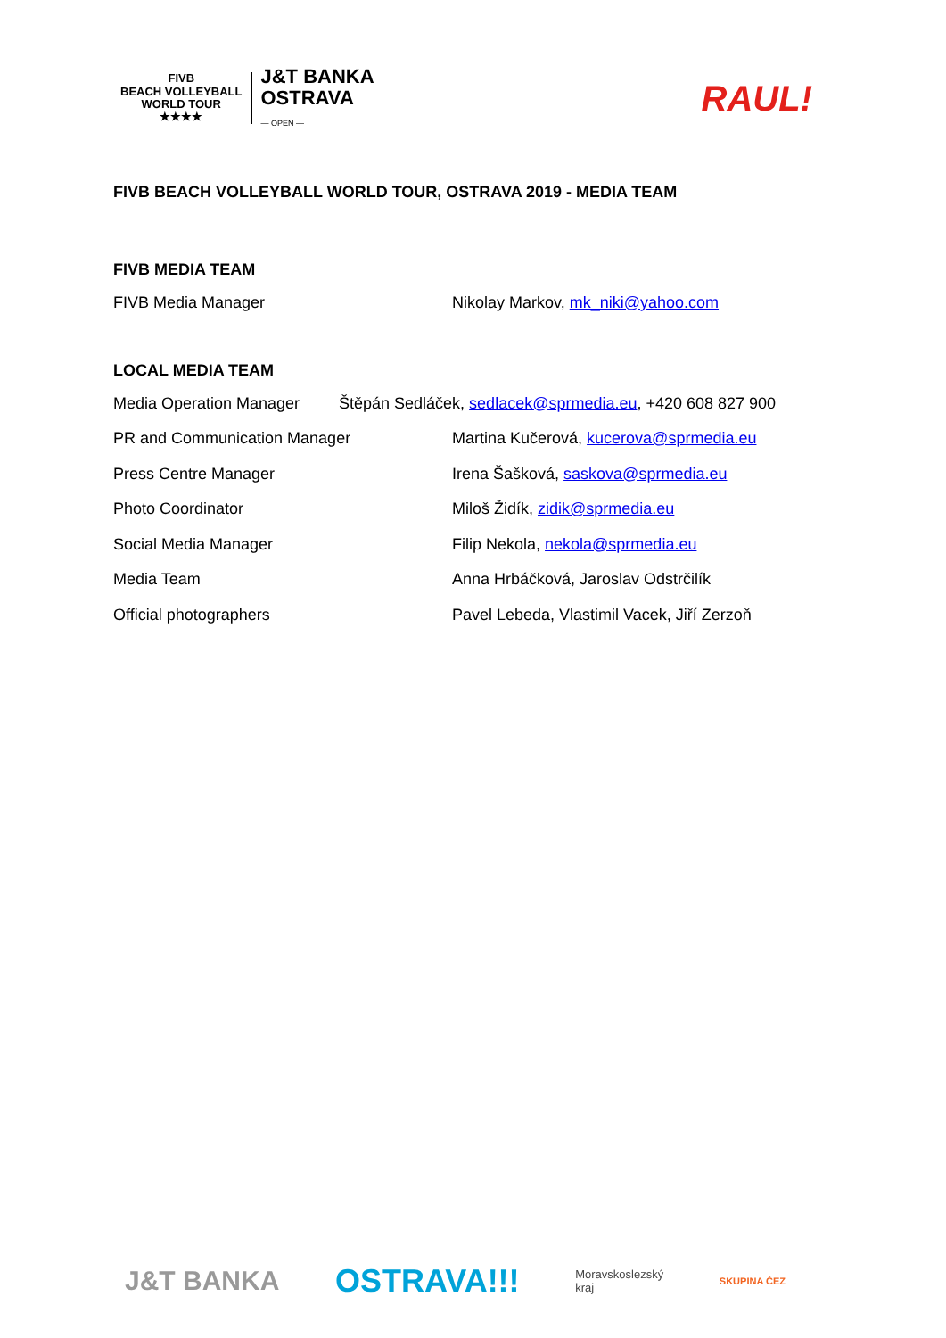FIVB
BEACH VOLLEYBALL
WORLD TOUR
★★★★
J&T BANKA
OSTRAVA
— OPEN —
RAUL!
FIVB BEACH VOLLEYBALL WORLD TOUR, OSTRAVA 2019 - MEDIA TEAM
FIVB MEDIA TEAM
FIVB Media Manager Nikolay Markov, mk_niki@yahoo.com
LOCAL MEDIA TEAM
Media Operation Manager Štěpán Sedláček, sedlacek@sprmedia.eu, +420 608 827 900
PR and Communication Manager Martina Kučerová, kucerova@sprmedia.eu
Press Centre Manager Irena Šašková, saskova@sprmedia.eu
Photo Coordinator Miloš Židík, zidik@sprmedia.eu
Social Media Manager Filip Nekola, nekola@sprmedia.eu
Media Team Anna Hrbáčková, Jaroslav Odstrčilík
Official photographers Pavel Lebeda, Vlastimil Vacek, Jiří Zerzoň
J&T BANKA OSTRAVA!!! Moravskoslezský
kraj SKUPINA ČEZ